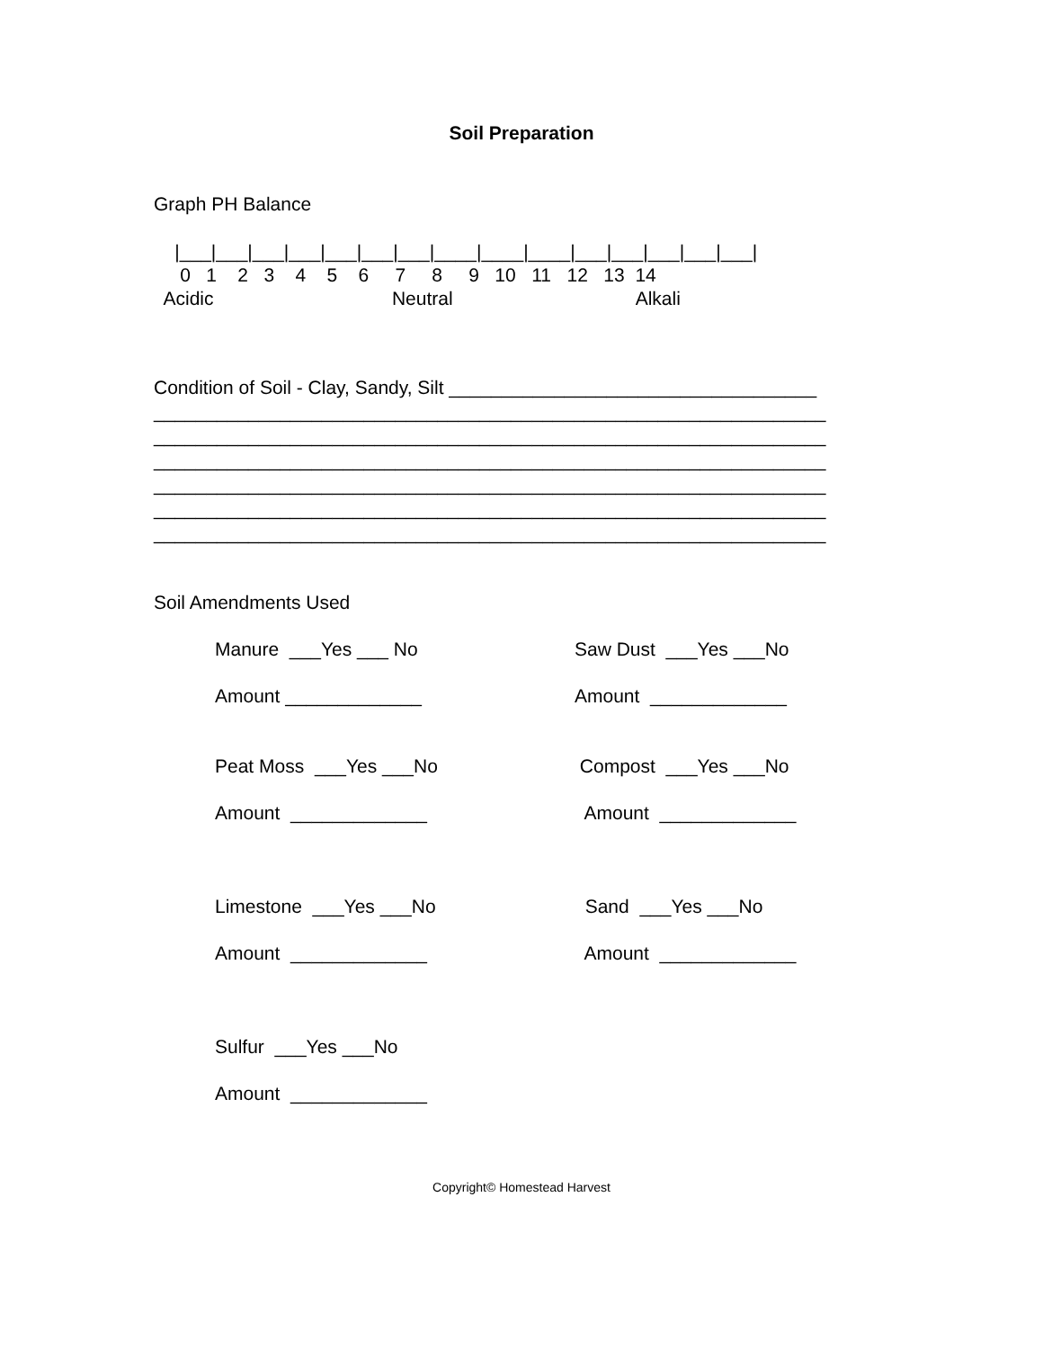Soil Preparation
Graph PH Balance
|___|___|___|___|___|___|___|____|____|____|___|___|___|___|___| 0 1 2 3 4 5 6 7 8 9 10 11 12 13 14 Acidic Neutral Alkali
Condition of Soil - Clay, Sandy, Silt ___________________________________ ________________________________________________________________ ________________________________________________________________ ________________________________________________________________ ________________________________________________________________ ________________________________________________________________ ________________________________________________________________
Soil Amendments Used
Manure ___Yes ___ No
Saw Dust ___Yes ___No
Amount _____________
Amount _____________
Peat Moss ___Yes ___No
Compost ___Yes ___No
Amount _____________
Amount _____________
Limestone ___Yes ___No
Sand ___Yes ___No
Amount _____________
Amount _____________
Sulfur ___Yes ___No
Amount _____________
Copyright© Homestead Harvest